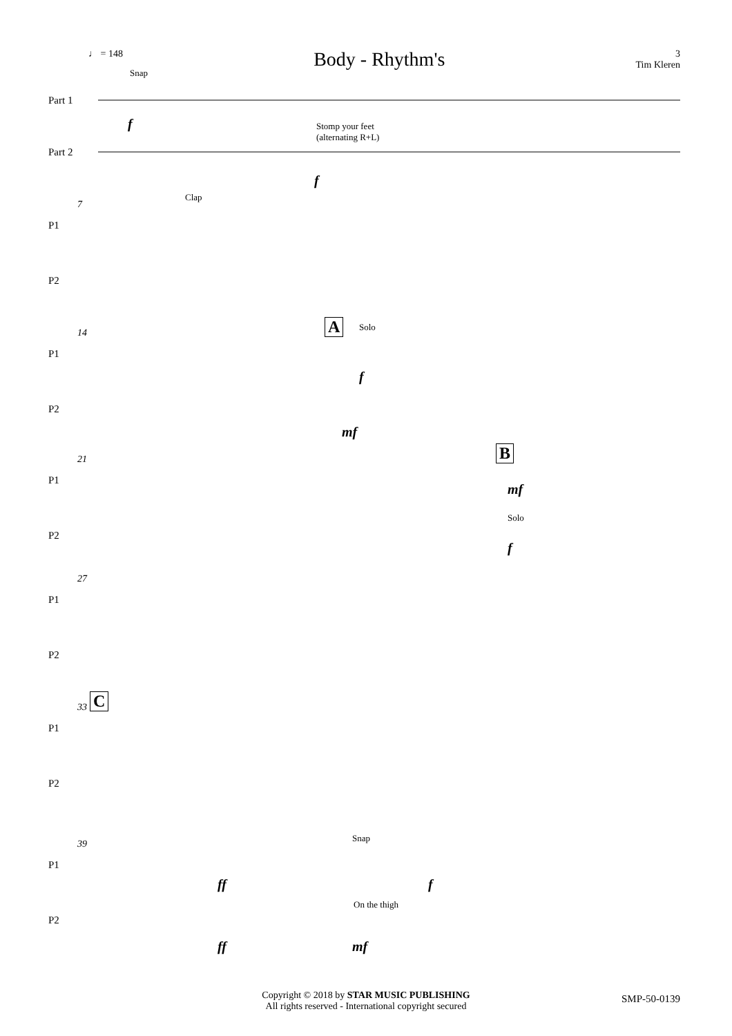♩ = 148
Body - Rhythm's
3
Tim Kleren
Snap
Part 1
Part 2
f Stomp your feet
(alternating R+L)
f
7
Clap
P1
P2
14 A Solo
P1
P2
f
mf
21 B
P1
P2
mf
Solo
f
27
P1
P2
33 C
P1
P2
39
Snap
P1
P2
ff f
On the thigh
ff mf
Copyright © 2018 by STAR MUSIC PUBLISHING
All rights reserved - International copyright secured
SMP-50-0139